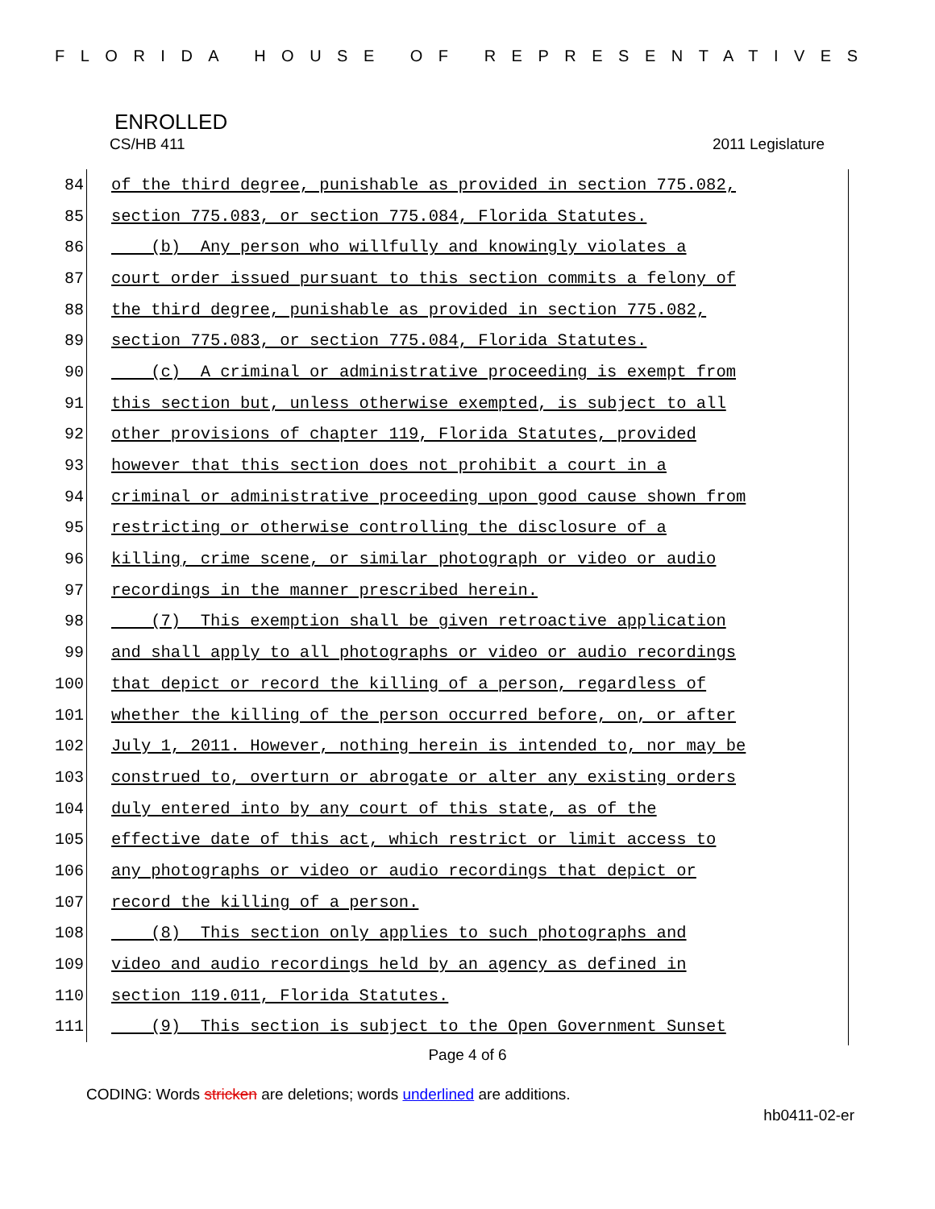FLORIDA HOUSE OF REPRESENTATIVES
ENROLLED
CS/HB 411 2011 Legislature
84 of the third degree, punishable as provided in section 775.082,
85 section 775.083, or section 775.084, Florida Statutes.
86 (b) Any person who willfully and knowingly violates a
87 court order issued pursuant to this section commits a felony of
88 the third degree, punishable as provided in section 775.082,
89 section 775.083, or section 775.084, Florida Statutes.
90 (c) A criminal or administrative proceeding is exempt from
91 this section but, unless otherwise exempted, is subject to all
92 other provisions of chapter 119, Florida Statutes, provided
93 however that this section does not prohibit a court in a
94 criminal or administrative proceeding upon good cause shown from
95 restricting or otherwise controlling the disclosure of a
96 killing, crime scene, or similar photograph or video or audio
97 recordings in the manner prescribed herein.
98 (7) This exemption shall be given retroactive application
99 and shall apply to all photographs or video or audio recordings
100 that depict or record the killing of a person, regardless of
101 whether the killing of the person occurred before, on, or after
102 July 1, 2011. However, nothing herein is intended to, nor may be
103 construed to, overturn or abrogate or alter any existing orders
104 duly entered into by any court of this state, as of the
105 effective date of this act, which restrict or limit access to
106 any photographs or video or audio recordings that depict or
107 record the killing of a person.
108 (8) This section only applies to such photographs and
109 video and audio recordings held by an agency as defined in
110 section 119.011, Florida Statutes.
111 (9) This section is subject to the Open Government Sunset
Page 4 of 6
CODING: Words stricken are deletions; words underlined are additions.
hb0411-02-er